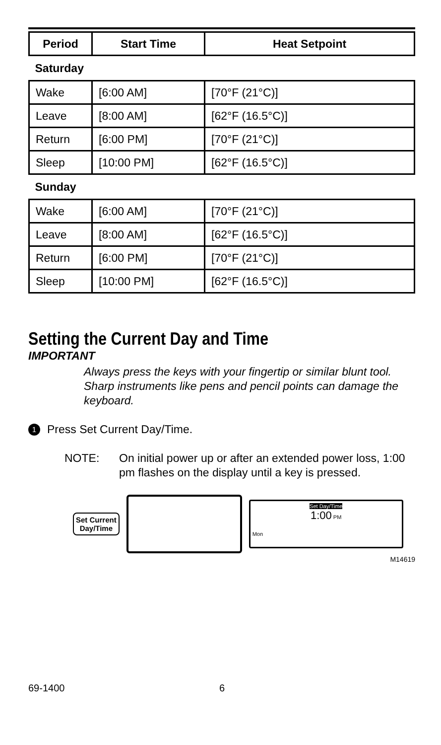| Period | Start Time | Heat Setpoint |
| --- | --- | --- |
| Saturday | | |
| Wake | [6:00 AM] | [70°F (21°C)] |
| Leave | [8:00 AM] | [62°F (16.5°C)] |
| Return | [6:00 PM] | [70°F (21°C)] |
| Sleep | [10:00 PM] | [62°F (16.5°C)] |
| Sunday | | |
| Wake | [6:00 AM] | [70°F (21°C)] |
| Leave | [8:00 AM] | [62°F (16.5°C)] |
| Return | [6:00 PM] | [70°F (21°C)] |
| Sleep | [10:00 PM] | [62°F (16.5°C)] |
Setting the Current Day and Time
IMPORTANT
Always press the keys with your fingertip or similar blunt tool. Sharp instruments like pens and pencil points can damage the keyboard.
1
Press Set Current Day/Time.
NOTE: On initial power up or after an extended power loss, 1:00 pm flashes on the display until a key is pressed.
Set Current
Day/Time
Set Day/Time
1:00 PM
Mon
M14619
69-1400 6